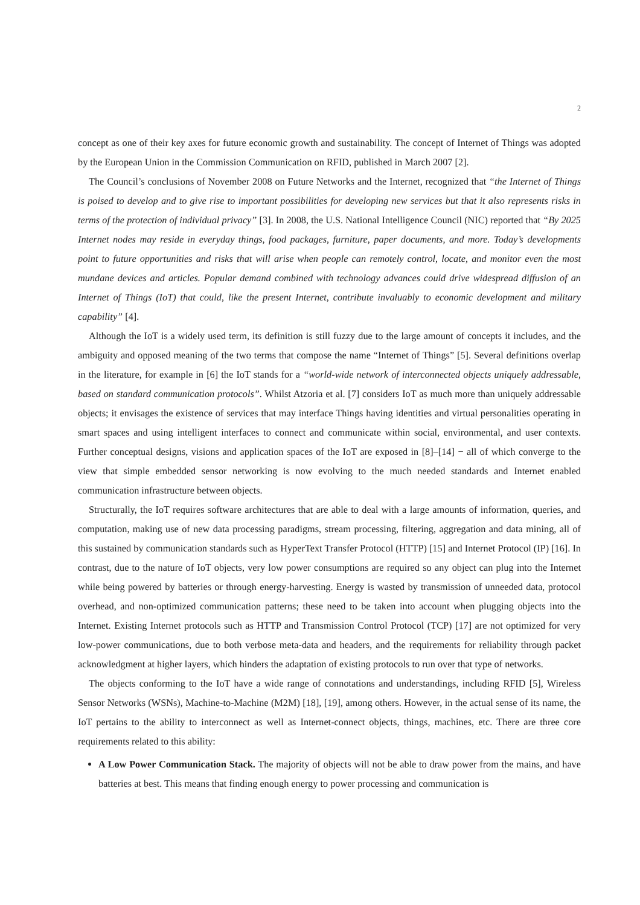2
concept as one of their key axes for future economic growth and sustainability. The concept of Internet of Things was adopted by the European Union in the Commission Communication on RFID, published in March 2007 [2].
The Council’s conclusions of November 2008 on Future Networks and the Internet, recognized that “the Internet of Things is poised to develop and to give rise to important possibilities for developing new services but that it also represents risks in terms of the protection of individual privacy” [3]. In 2008, the U.S. National Intelligence Council (NIC) reported that “By 2025 Internet nodes may reside in everyday things, food packages, furniture, paper documents, and more. Today’s developments point to future opportunities and risks that will arise when people can remotely control, locate, and monitor even the most mundane devices and articles. Popular demand combined with technology advances could drive widespread diffusion of an Internet of Things (IoT) that could, like the present Internet, contribute invaluably to economic development and military capability” [4].
Although the IoT is a widely used term, its definition is still fuzzy due to the large amount of concepts it includes, and the ambiguity and opposed meaning of the two terms that compose the name “Internet of Things” [5]. Several definitions overlap in the literature, for example in [6] the IoT stands for a “world-wide network of interconnected objects uniquely addressable, based on standard communication protocols”. Whilst Atzoria et al. [7] considers IoT as much more than uniquely addressable objects; it envisages the existence of services that may interface Things having identities and virtual personalities operating in smart spaces and using intelligent interfaces to connect and communicate within social, environmental, and user contexts. Further conceptual designs, visions and application spaces of the IoT are exposed in [8]–[14] − all of which converge to the view that simple embedded sensor networking is now evolving to the much needed standards and Internet enabled communication infrastructure between objects.
Structurally, the IoT requires software architectures that are able to deal with a large amounts of information, queries, and computation, making use of new data processing paradigms, stream processing, filtering, aggregation and data mining, all of this sustained by communication standards such as HyperText Transfer Protocol (HTTP) [15] and Internet Protocol (IP) [16]. In contrast, due to the nature of IoT objects, very low power consumptions are required so any object can plug into the Internet while being powered by batteries or through energy-harvesting. Energy is wasted by transmission of unneeded data, protocol overhead, and non-optimized communication patterns; these need to be taken into account when plugging objects into the Internet. Existing Internet protocols such as HTTP and Transmission Control Protocol (TCP) [17] are not optimized for very low-power communications, due to both verbose meta-data and headers, and the requirements for reliability through packet acknowledgment at higher layers, which hinders the adaptation of existing protocols to run over that type of networks.
The objects conforming to the IoT have a wide range of connotations and understandings, including RFID [5], Wireless Sensor Networks (WSNs), Machine-to-Machine (M2M) [18], [19], among others. However, in the actual sense of its name, the IoT pertains to the ability to interconnect as well as Internet-connect objects, things, machines, etc. There are three core requirements related to this ability:
A Low Power Communication Stack. The majority of objects will not be able to draw power from the mains, and have batteries at best. This means that finding enough energy to power processing and communication is